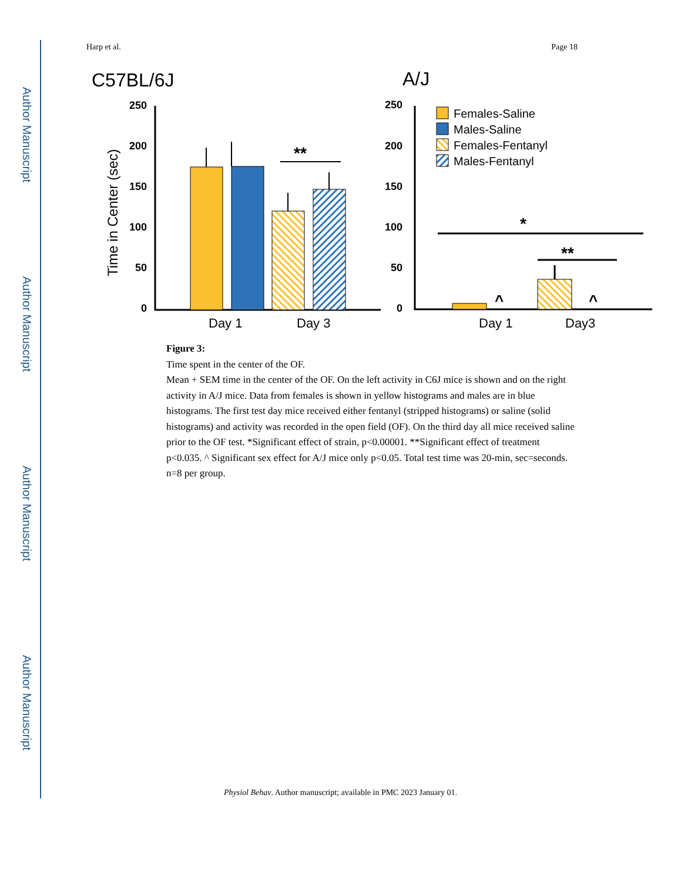Author Manuscript
Author Manuscript
Author Manuscript
Author Manuscript
Harp et al. Page 18
C57BL/6J
A/J
Time in Center (sec)
0
50
100
150
200
250
0
50
100
150
200
250
**
Day 1
Day 3
*
**
^
^
Day 1
Day3
Females-Saline
Males-Saline
Females-Fentanyl
Males-Fentanyl
Figure 3:
Time spent in the center of the OF.
Mean + SEM time in the center of the OF. On the left activity in C6J mice is shown and on the right activity in A/J mice. Data from females is shown in yellow histograms and males are in blue histograms. The first test day mice received either fentanyl (stripped histograms) or saline (solid histograms) and activity was recorded in the open field (OF). On the third day all mice received saline prior to the OF test. *Significant effect of strain, p<0.00001. **Significant effect of treatment p<0.035. ^ Significant sex effect for A/J mice only p<0.05. Total test time was 20-min, sec=seconds. n=8 per group.
Physiol Behav. Author manuscript; available in PMC 2023 January 01.